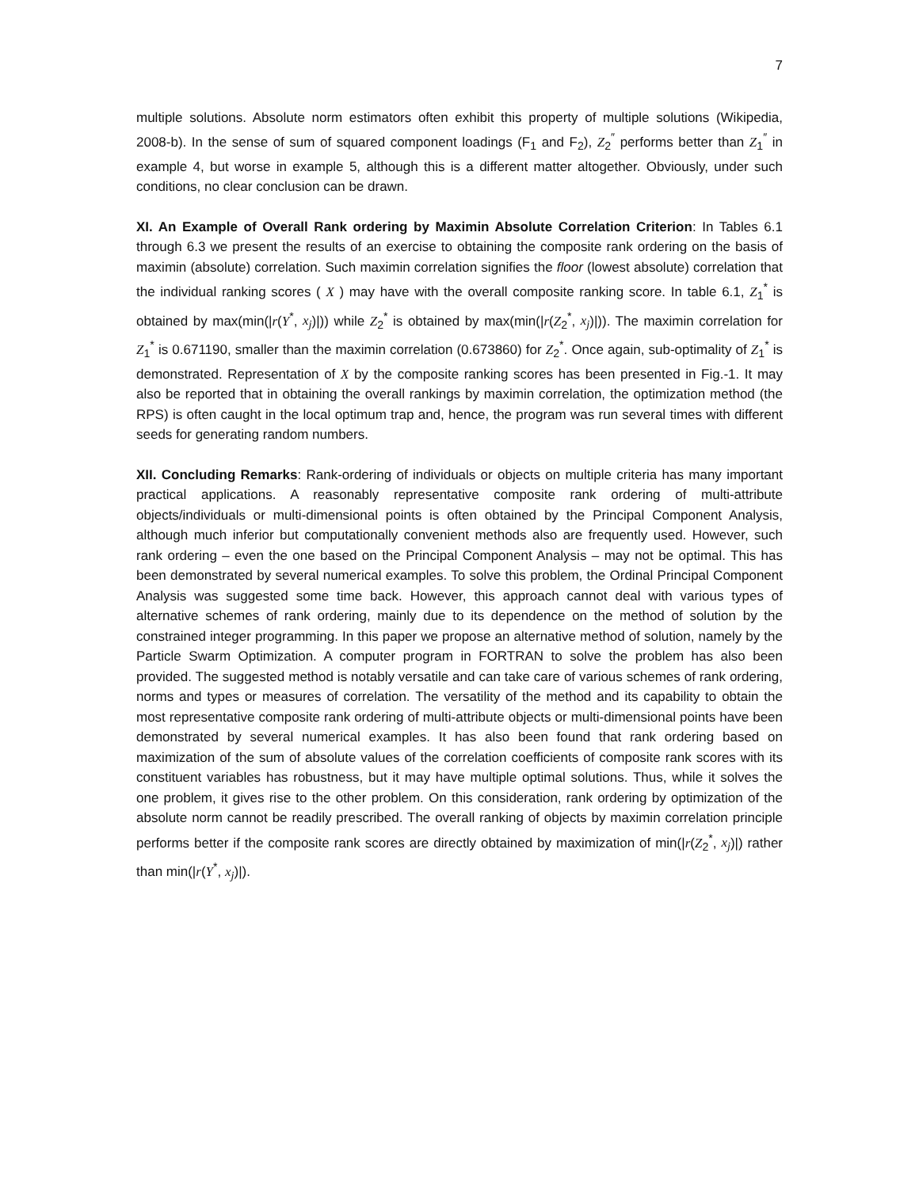7
multiple solutions. Absolute norm estimators often exhibit this property of multiple solutions (Wikipedia, 2008-b). In the sense of sum of squared component loadings (F<sub>1</sub> and F<sub>2</sub>), Z<sub>2</sub><sup>″</sup> performs better than Z<sub>1</sub><sup>″</sup> in example 4, but worse in example 5, although this is a different matter altogether. Obviously, under such conditions, no clear conclusion can be drawn.
XI. An Example of Overall Rank ordering by Maximin Absolute Correlation Criterion: In Tables 6.1 through 6.3 we present the results of an exercise to obtaining the composite rank ordering on the basis of maximin (absolute) correlation. Such maximin correlation signifies the floor (lowest absolute) correlation that the individual ranking scores ( X ) may have with the overall composite ranking score. In table 6.1, Z<sub>1</sub><sup>*</sup> is obtained by max(min(|r(Y<sup>*</sup>, x<sub>j</sub>)|)) while Z<sub>2</sub><sup>*</sup> is obtained by max(min(|r(Z<sub>2</sub><sup>*</sup>, x<sub>j</sub>)|)). The maximin correlation for Z<sub>1</sub><sup>*</sup> is 0.671190, smaller than the maximin correlation (0.673860) for Z<sub>2</sub><sup>*</sup>. Once again, sub-optimality of Z<sub>1</sub><sup>*</sup> is demonstrated. Representation of X by the composite ranking scores has been presented in Fig.-1. It may also be reported that in obtaining the overall rankings by maximin correlation, the optimization method (the RPS) is often caught in the local optimum trap and, hence, the program was run several times with different seeds for generating random numbers.
XII. Concluding Remarks: Rank-ordering of individuals or objects on multiple criteria has many important practical applications. A reasonably representative composite rank ordering of multi-attribute objects/individuals or multi-dimensional points is often obtained by the Principal Component Analysis, although much inferior but computationally convenient methods also are frequently used. However, such rank ordering – even the one based on the Principal Component Analysis – may not be optimal. This has been demonstrated by several numerical examples. To solve this problem, the Ordinal Principal Component Analysis was suggested some time back. However, this approach cannot deal with various types of alternative schemes of rank ordering, mainly due to its dependence on the method of solution by the constrained integer programming. In this paper we propose an alternative method of solution, namely by the Particle Swarm Optimization. A computer program in FORTRAN to solve the problem has also been provided. The suggested method is notably versatile and can take care of various schemes of rank ordering, norms and types or measures of correlation. The versatility of the method and its capability to obtain the most representative composite rank ordering of multi-attribute objects or multi-dimensional points have been demonstrated by several numerical examples. It has also been found that rank ordering based on maximization of the sum of absolute values of the correlation coefficients of composite rank scores with its constituent variables has robustness, but it may have multiple optimal solutions. Thus, while it solves the one problem, it gives rise to the other problem. On this consideration, rank ordering by optimization of the absolute norm cannot be readily prescribed. The overall ranking of objects by maximin correlation principle performs better if the composite rank scores are directly obtained by maximization of min(|r(Z<sub>2</sub><sup>*</sup>, x<sub>j</sub>)|) rather than min(|r(Y<sup>*</sup>, x<sub>j</sub>)|).